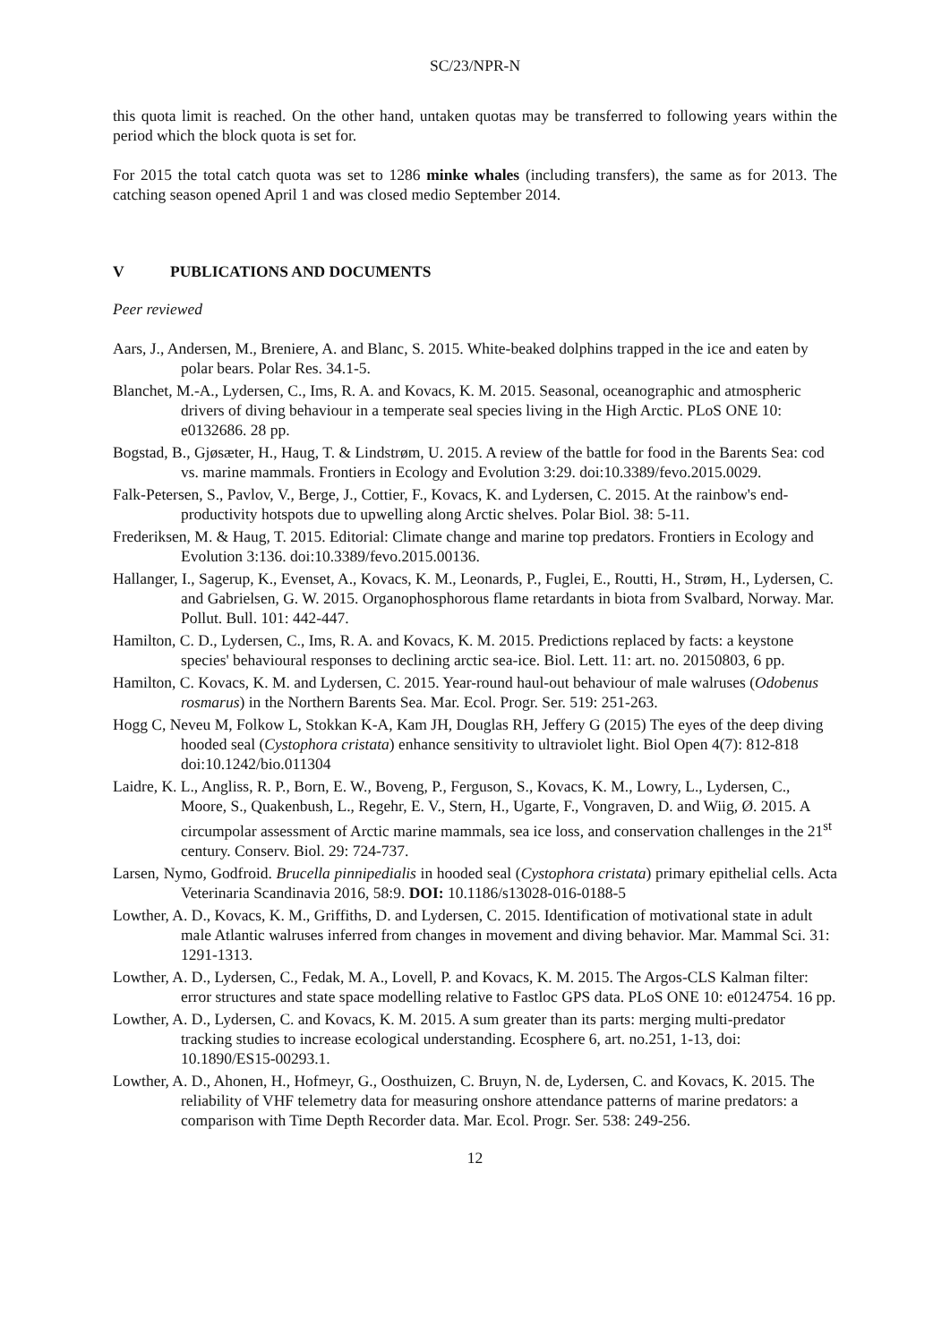SC/23/NPR-N
this quota limit is reached. On the other hand, untaken quotas may be transferred to following years within the period which the block quota is set for.
For 2015 the total catch quota was set to 1286 minke whales (including transfers), the same as for 2013. The catching season opened April 1 and was closed medio September 2014.
V PUBLICATIONS AND DOCUMENTS
Peer reviewed
Aars, J., Andersen, M., Breniere, A. and Blanc, S. 2015. White-beaked dolphins trapped in the ice and eaten by polar bears. Polar Res. 34.1-5.
Blanchet, M.-A., Lydersen, C., Ims, R. A. and Kovacs, K. M. 2015. Seasonal, oceanographic and atmospheric drivers of diving behaviour in a temperate seal species living in the High Arctic. PLoS ONE 10: e0132686. 28 pp.
Bogstad, B., Gjøsæter, H., Haug, T. & Lindstrøm, U. 2015. A review of the battle for food in the Barents Sea: cod vs. marine mammals. Frontiers in Ecology and Evolution 3:29. doi:10.3389/fevo.2015.0029.
Falk-Petersen, S., Pavlov, V., Berge, J., Cottier, F., Kovacs, K. and Lydersen, C. 2015. At the rainbow's end-productivity hotspots due to upwelling along Arctic shelves. Polar Biol. 38: 5-11.
Frederiksen, M. & Haug, T. 2015. Editorial: Climate change and marine top predators. Frontiers in Ecology and Evolution 3:136. doi:10.3389/fevo.2015.00136.
Hallanger, I., Sagerup, K., Evenset, A., Kovacs, K. M., Leonards, P., Fuglei, E., Routti, H., Strøm, H., Lydersen, C. and Gabrielsen, G. W. 2015. Organophosphorous flame retardants in biota from Svalbard, Norway. Mar. Pollut. Bull. 101: 442-447.
Hamilton, C. D., Lydersen, C., Ims, R. A. and Kovacs, K. M. 2015. Predictions replaced by facts: a keystone species' behavioural responses to declining arctic sea-ice. Biol. Lett. 11: art. no. 20150803, 6 pp.
Hamilton, C. Kovacs, K. M. and Lydersen, C. 2015. Year-round haul-out behaviour of male walruses (Odobenus rosmarus) in the Northern Barents Sea. Mar. Ecol. Progr. Ser. 519: 251-263.
Hogg C, Neveu M, Folkow L, Stokkan K-A, Kam JH, Douglas RH, Jeffery G (2015) The eyes of the deep diving hooded seal (Cystophora cristata) enhance sensitivity to ultraviolet light. Biol Open 4(7): 812-818 doi:10.1242/bio.011304
Laidre, K. L., Angliss, R. P., Born, E. W., Boveng, P., Ferguson, S., Kovacs, K. M., Lowry, L., Lydersen, C., Moore, S., Quakenbush, L., Regehr, E. V., Stern, H., Ugarte, F., Vongraven, D. and Wiig, Ø. 2015. A circumpolar assessment of Arctic marine mammals, sea ice loss, and conservation challenges in the 21<sup>st</sup> century. Conserv. Biol. 29: 724-737.
Larsen, Nymo, Godfroid. Brucella pinnipedialis in hooded seal (Cystophora cristata) primary epithelial cells. Acta Veterinaria Scandinavia 2016, 58:9. DOI: 10.1186/s13028-016-0188-5
Lowther, A. D., Kovacs, K. M., Griffiths, D. and Lydersen, C. 2015. Identification of motivational state in adult male Atlantic walruses inferred from changes in movement and diving behavior. Mar. Mammal Sci. 31: 1291-1313.
Lowther, A. D., Lydersen, C., Fedak, M. A., Lovell, P. and Kovacs, K. M. 2015. The Argos-CLS Kalman filter: error structures and state space modelling relative to Fastloc GPS data. PLoS ONE 10: e0124754. 16 pp.
Lowther, A. D., Lydersen, C. and Kovacs, K. M. 2015. A sum greater than its parts: merging multi-predator tracking studies to increase ecological understanding. Ecosphere 6, art. no.251, 1-13, doi: 10.1890/ES15-00293.1.
Lowther, A. D., Ahonen, H., Hofmeyr, G., Oosthuizen, C. Bruyn, N. de, Lydersen, C. and Kovacs, K. 2015. The reliability of VHF telemetry data for measuring onshore attendance patterns of marine predators: a comparison with Time Depth Recorder data. Mar. Ecol. Progr. Ser. 538: 249-256.
12